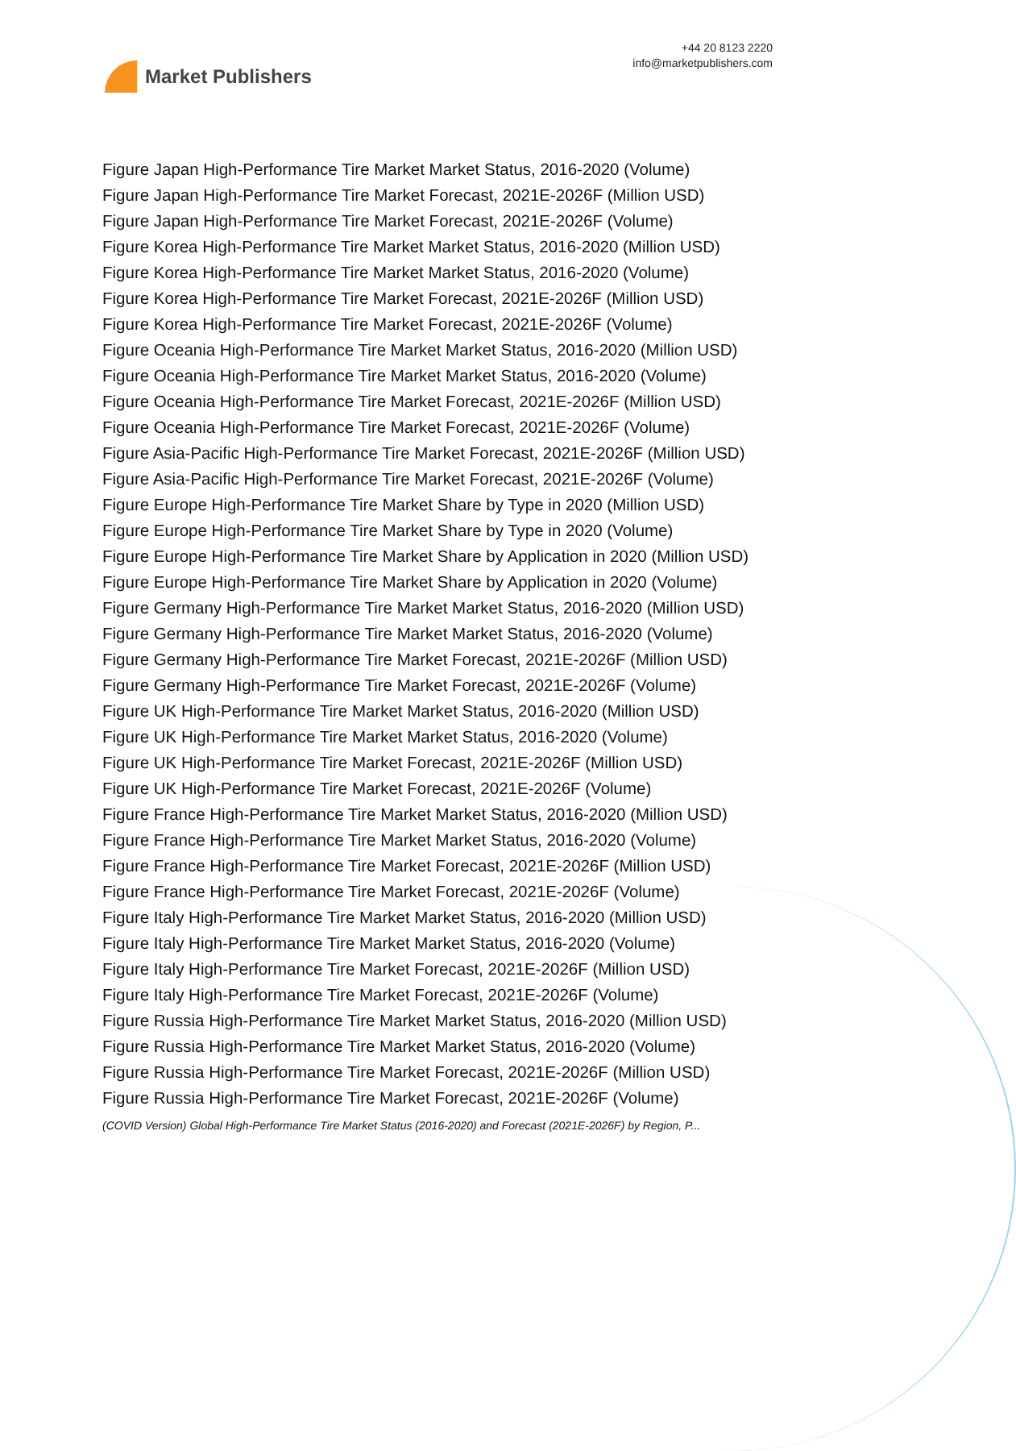Market Publishers
+44 20 8123 2220
info@marketpublishers.com
Figure Japan High-Performance Tire Market Market Status, 2016-2020 (Volume)
Figure Japan High-Performance Tire Market Forecast, 2021E-2026F (Million USD)
Figure Japan High-Performance Tire Market Forecast, 2021E-2026F (Volume)
Figure Korea High-Performance Tire Market Market Status, 2016-2020 (Million USD)
Figure Korea High-Performance Tire Market Market Status, 2016-2020 (Volume)
Figure Korea High-Performance Tire Market Forecast, 2021E-2026F (Million USD)
Figure Korea High-Performance Tire Market Forecast, 2021E-2026F (Volume)
Figure Oceania High-Performance Tire Market Market Status, 2016-2020 (Million USD)
Figure Oceania High-Performance Tire Market Market Status, 2016-2020 (Volume)
Figure Oceania High-Performance Tire Market Forecast, 2021E-2026F (Million USD)
Figure Oceania High-Performance Tire Market Forecast, 2021E-2026F (Volume)
Figure Asia-Pacific High-Performance Tire Market Forecast, 2021E-2026F (Million USD)
Figure Asia-Pacific High-Performance Tire Market Forecast, 2021E-2026F (Volume)
Figure Europe High-Performance Tire Market Share by Type in 2020 (Million USD)
Figure Europe High-Performance Tire Market Share by Type in 2020 (Volume)
Figure Europe High-Performance Tire Market Share by Application in 2020 (Million USD)
Figure Europe High-Performance Tire Market Share by Application in 2020 (Volume)
Figure Germany High-Performance Tire Market Market Status, 2016-2020 (Million USD)
Figure Germany High-Performance Tire Market Market Status, 2016-2020 (Volume)
Figure Germany High-Performance Tire Market Forecast, 2021E-2026F (Million USD)
Figure Germany High-Performance Tire Market Forecast, 2021E-2026F (Volume)
Figure UK High-Performance Tire Market Market Status, 2016-2020 (Million USD)
Figure UK High-Performance Tire Market Market Status, 2016-2020 (Volume)
Figure UK High-Performance Tire Market Forecast, 2021E-2026F (Million USD)
Figure UK High-Performance Tire Market Forecast, 2021E-2026F (Volume)
Figure France High-Performance Tire Market Market Status, 2016-2020 (Million USD)
Figure France High-Performance Tire Market Market Status, 2016-2020 (Volume)
Figure France High-Performance Tire Market Forecast, 2021E-2026F (Million USD)
Figure France High-Performance Tire Market Forecast, 2021E-2026F (Volume)
Figure Italy High-Performance Tire Market Market Status, 2016-2020 (Million USD)
Figure Italy High-Performance Tire Market Market Status, 2016-2020 (Volume)
Figure Italy High-Performance Tire Market Forecast, 2021E-2026F (Million USD)
Figure Italy High-Performance Tire Market Forecast, 2021E-2026F (Volume)
Figure Russia High-Performance Tire Market Market Status, 2016-2020 (Million USD)
Figure Russia High-Performance Tire Market Market Status, 2016-2020 (Volume)
Figure Russia High-Performance Tire Market Forecast, 2021E-2026F (Million USD)
Figure Russia High-Performance Tire Market Forecast, 2021E-2026F (Volume)
(COVID Version) Global High-Performance Tire Market Status (2016-2020) and Forecast (2021E-2026F) by Region, P...